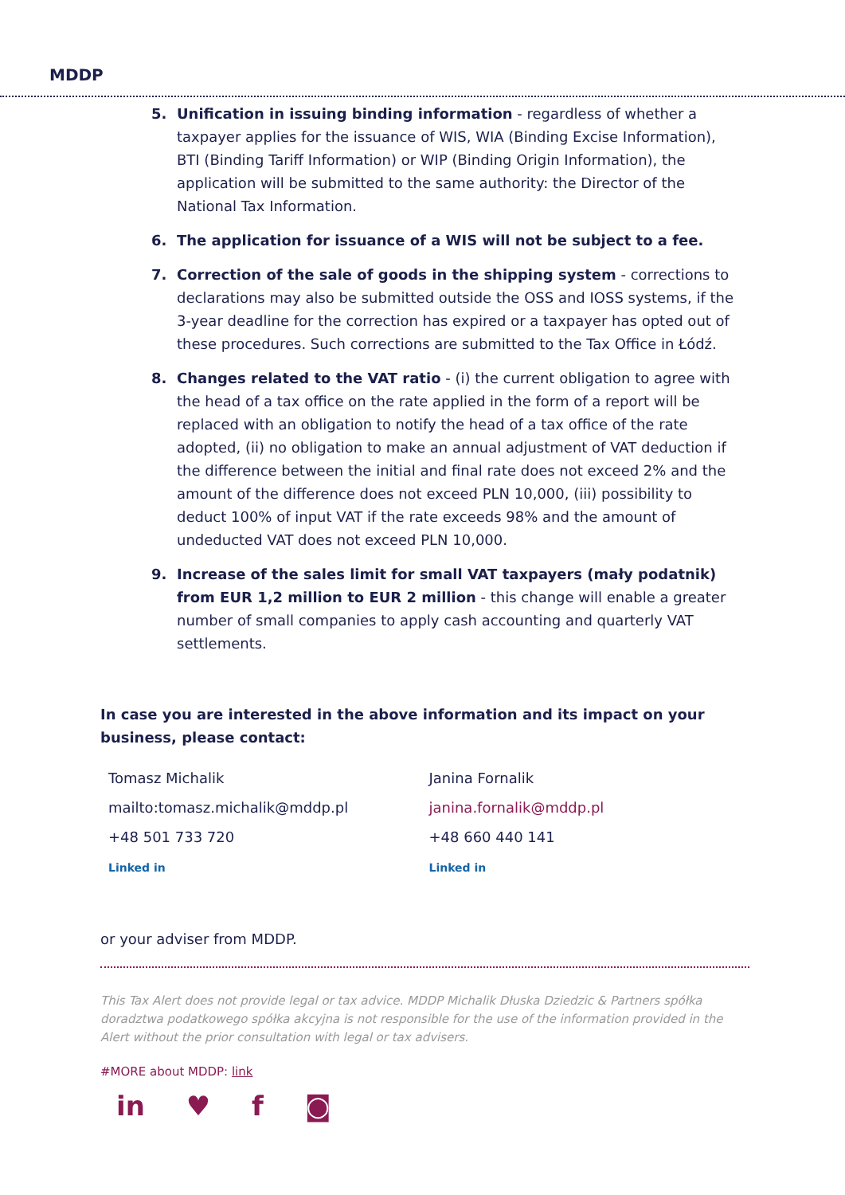MDDP
5. Unification in issuing binding information - regardless of whether a taxpayer applies for the issuance of WIS, WIA (Binding Excise Information), BTI (Binding Tariff Information) or WIP (Binding Origin Information), the application will be submitted to the same authority: the Director of the National Tax Information.
6. The application for issuance of a WIS will not be subject to a fee.
7. Correction of the sale of goods in the shipping system - corrections to declarations may also be submitted outside the OSS and IOSS systems, if the 3-year deadline for the correction has expired or a taxpayer has opted out of these procedures. Such corrections are submitted to the Tax Office in Łódź.
8. Changes related to the VAT ratio - (i) the current obligation to agree with the head of a tax office on the rate applied in the form of a report will be replaced with an obligation to notify the head of a tax office of the rate adopted, (ii) no obligation to make an annual adjustment of VAT deduction if the difference between the initial and final rate does not exceed 2% and the amount of the difference does not exceed PLN 10,000, (iii) possibility to deduct 100% of input VAT if the rate exceeds 98% and the amount of undeducted VAT does not exceed PLN 10,000.
9. Increase of the sales limit for small VAT taxpayers (mały podatnik) from EUR 1,2 million to EUR 2 million - this change will enable a greater number of small companies to apply cash accounting and quarterly VAT settlements.
In case you are interested in the above information and its impact on your business, please contact:
Tomasz Michalik
mailto:tomasz.michalik@mddp.pl
+48 501 733 720
Linked in
Janina Fornalik
janina.fornalik@mddp.pl
+48 660 440 141
Linked in
or your adviser from MDDP.
This Tax Alert does not provide legal or tax advice. MDDP Michalik Dłuska Dziedzic & Partners spółka doradztwa podatkowego spółka akcyjna is not responsible for the use of the information provided in the Alert without the prior consultation with legal or tax advisers.
#MORE about MDDP: link
in ♥ f ◙